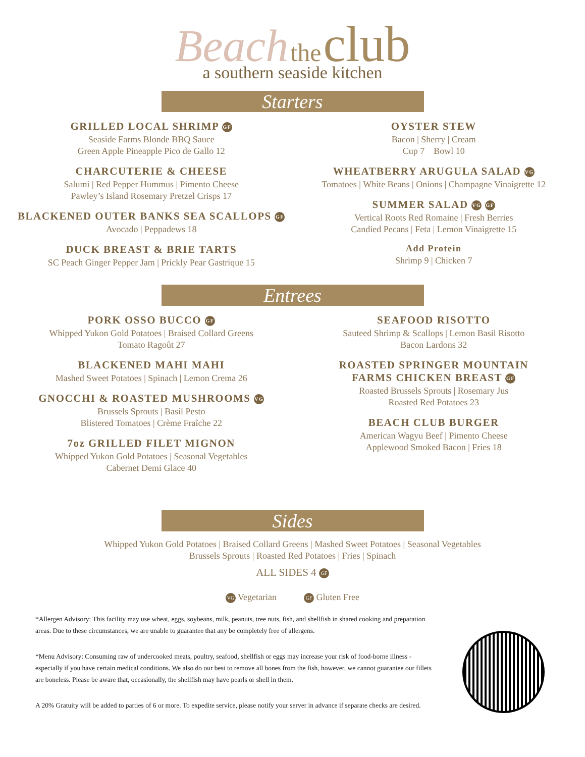Beach the club
a southern seaside kitchen
Starters
GRILLED LOCAL SHRIMP GF
Seaside Farms Blonde BBQ Sauce
Green Apple Pineapple Pico de Gallo 12
CHARCUTERIE & CHEESE
Salumi | Red Pepper Hummus | Pimento Cheese
Pawley’s Island Rosemary Pretzel Crisps 17
BLACKENED OUTER BANKS SEA SCALLOPS GF
Avocado | Peppadews 18
DUCK BREAST & BRIE TARTS
SC Peach Ginger Pepper Jam | Prickly Pear Gastrique 15
OYSTER STEW
Bacon | Sherry | Cream
Cup 7 Bowl 10
WHEATBERRY ARUGULA SALAD VG
Tomatoes | White Beans | Onions | Champagne Vinaigrette 12
SUMMER SALAD VG GF
Vertical Roots Red Romaine | Fresh Berries
Candied Pecans | Feta | Lemon Vinaigrette 15
Add Protein
Shrimp 9 | Chicken 7
Entrees
PORK OSSO BUCCO GF
Whipped Yukon Gold Potatoes | Braised Collard Greens
Tomato Ragoût 27
BLACKENED MAHI MAHI
Mashed Sweet Potatoes | Spinach | Lemon Crema 26
GNOCCHI & ROASTED MUSHROOMS VG
Brussels Sprouts | Basil Pesto
Blistered Tomatoes | Crème Fraîche 22
7oz GRILLED FILET MIGNON
Whipped Yukon Gold Potatoes | Seasonal Vegetables
Cabernet Demi Glace 40
SEAFOOD RISOTTO
Sauteed Shrimp & Scallops | Lemon Basil Risotto
Bacon Lardons 32
ROASTED SPRINGER MOUNTAIN
FARMS CHICKEN BREAST GF
Roasted Brussels Sprouts | Rosemary Jus
Roasted Red Potatoes 23
BEACH CLUB BURGER
American Wagyu Beef | Pimento Cheese
Applewood Smoked Bacon | Fries 18
Sides
Whipped Yukon Gold Potatoes | Braised Collard Greens | Mashed Sweet Potatoes | Seasonal Vegetables
Brussels Sprouts | Roasted Red Potatoes | Fries | Spinach
ALL SIDES 4 GF
VG Vegetarian GF Gluten Free
*Allergen Advisory: This facility may use wheat, eggs, soybeans, milk, peanuts, tree nuts, fish, and shellfish in shared cooking and preparation areas. Due to these circumstances, we are unable to guarantee that any be completely free of allergens.
*Menu Advisory: Consuming raw of undercooked meats, poultry, seafood, shellfish or eggs may increase your risk of food-borne illness - especially if you have certain medical conditions. We also do our best to remove all bones from the fish, however, we cannot guarantee our fillets are boneless. Please be aware that, occasionally, the shellfish may have pearls or shell in them.
A 20% Gratuity will be added to parties of 6 or more. To expedite service, please notify your server in advance if separate checks are desired.